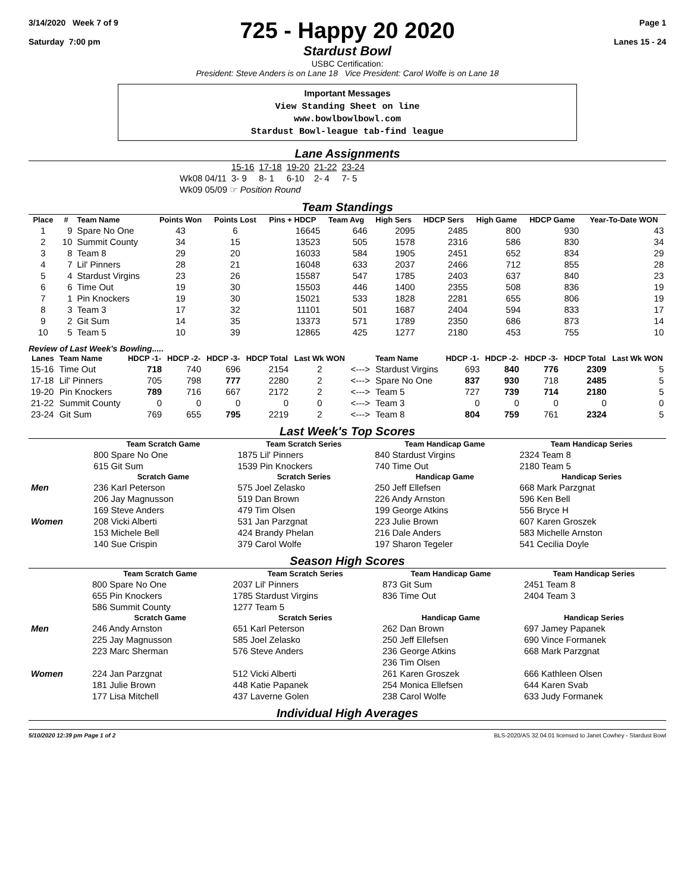3/14/2020 Week 7 of 9
Saturday 7:00 pm
725 - Happy 20 2020
Stardust Bowl
Page 1
Lanes 15 - 24
USBC Certification:
President: Steve Anders is on Lane 18 Vice President: Carol Wolfe is on Lane 18
Important Messages
View Standing Sheet on line
www.bowlbowlbowl.com
Stardust Bowl-league tab-find league
Lane Assignments
| | 15-16 | 17-18 | 19-20 | 21-22 | 23-24 |
| Wk08 04/11 | 3- 9 | 8- 1 | 6-10 | 2- 4 | 7- 5 |
| Wk09 05/09 ☞ Position Round | | | | | |
Team Standings
| Place | # | Team Name | Points Won | Points Lost | Pins + HDCP | Team Avg | High Sers | HDCP Sers | High Game | HDCP Game | Year-To-Date WON |
| --- | --- | --- | --- | --- | --- | --- | --- | --- | --- | --- | --- |
| 1 | 9 | Spare No One | 43 | 6 | 16645 | 646 | 2095 | 2485 | 800 | 930 | 43 |
| 2 | 10 | Summit County | 34 | 15 | 13523 | 505 | 1578 | 2316 | 586 | 830 | 34 |
| 3 | 8 | Team 8 | 29 | 20 | 16033 | 584 | 1905 | 2451 | 652 | 834 | 29 |
| 4 | 7 | Lil' Pinners | 28 | 21 | 16048 | 633 | 2037 | 2466 | 712 | 855 | 28 |
| 5 | 4 | Stardust Virgins | 23 | 26 | 15587 | 547 | 1785 | 2403 | 637 | 840 | 23 |
| 6 | 6 | Time Out | 19 | 30 | 15503 | 446 | 1400 | 2355 | 508 | 836 | 19 |
| 7 | 1 | Pin Knockers | 19 | 30 | 15021 | 533 | 1828 | 2281 | 655 | 806 | 19 |
| 8 | 3 | Team 3 | 17 | 32 | 11101 | 501 | 1687 | 2404 | 594 | 833 | 17 |
| 9 | 2 | Git Sum | 14 | 35 | 13373 | 571 | 1789 | 2350 | 686 | 873 | 14 |
| 10 | 5 | Team 5 | 10 | 39 | 12865 | 425 | 1277 | 2180 | 453 | 755 | 10 |
Review of Last Week's Bowling.....
| Lanes | Team Name | HDCP -1- | HDCP -2- | HDCP -3- | HDCP Total | Last Wk WON | | Team Name | HDCP -1- | HDCP -2- | HDCP -3- | HDCP Total | Last Wk WON |
| --- | --- | --- | --- | --- | --- | --- | --- | --- | --- | --- | --- | --- | --- |
| 15-16 | Time Out | 718 | 740 | 696 | 2154 | 2 | <---> | Stardust Virgins | 693 | 840 | 776 | 2309 | 5 |
| 17-18 | Lil' Pinners | 705 | 798 | 777 | 2280 | 2 | <---> | Spare No One | 837 | 930 | 718 | 2485 | 5 |
| 19-20 | Pin Knockers | 789 | 716 | 667 | 2172 | 2 | <---> | Team 5 | 727 | 739 | 714 | 2180 | 5 |
| 21-22 | Summit County | 0 | 0 | 0 | 0 | 0 | <---> | Team 3 | 0 | 0 | 0 | 0 | 0 |
| 23-24 | Git Sum | 769 | 655 | 795 | 2219 | 2 | <---> | Team 8 | 804 | 759 | 761 | 2324 | 5 |
Last Week's Top Scores
| | Team Scratch Game | Team Scratch Series | Team Handicap Game | Team Handicap Series |
| --- | --- | --- | --- | --- |
| | 800 Spare No One | 1875 Lil' Pinners | 840 Stardust Virgins | 2324 Team 8 |
| | 615 Git Sum | 1539 Pin Knockers | 740 Time Out | 2180 Team 5 |
| | Scratch Game | Scratch Series | Handicap Game | Handicap Series |
| Men | 236 Karl Peterson | 575 Joel Zelasko | 250 Jeff Ellefsen | 668 Mark Parzgnat |
| | 206 Jay Magnusson | 519 Dan Brown | 226 Andy Arnston | 596 Ken Bell |
| | 169 Steve Anders | 479 Tim Olsen | 199 George Atkins | 556 Bryce H |
| Women | 208 Vicki Alberti | 531 Jan Parzgnat | 223 Julie Brown | 607 Karen Groszek |
| | 153 Michele Bell | 424 Brandy Phelan | 216 Dale Anders | 583 Michelle Arnston |
| | 140 Sue Crispin | 379 Carol Wolfe | 197 Sharon Tegeler | 541 Cecilia Doyle |
Season High Scores
| | Team Scratch Game | Team Scratch Series | Team Handicap Game | Team Handicap Series |
| --- | --- | --- | --- | --- |
| | 800 Spare No One | 2037 Lil' Pinners | 873 Git Sum | 2451 Team 8 |
| | 655 Pin Knockers | 1785 Stardust Virgins | 836 Time Out | 2404 Team 3 |
| | 586 Summit County | 1277 Team 5 | | |
| | Scratch Game | Scratch Series | Handicap Game | Handicap Series |
| Men | 246 Andy Arnston | 651 Karl Peterson | 262 Dan Brown | 697 Jamey Papanek |
| | 225 Jay Magnusson | 585 Joel Zelasko | 250 Jeff Ellefsen | 690 Vince Formanek |
| | 223 Marc Sherman | 576 Steve Anders | 236 George Atkins | 668 Mark Parzgnat |
| | | | 236 Tim Olsen | |
| Women | 224 Jan Parzgnat | 512 Vicki Alberti | 261 Karen Groszek | 666 Kathleen Olsen |
| | 181 Julie Brown | 448 Katie Papanek | 254 Monica Ellefsen | 644 Karen Svab |
| | 177 Lisa Mitchell | 437 Laverne Golen | 238 Carol Wolfe | 633 Judy Formanek |
Individual High Averages
5/10/2020 12:39 pm Page 1 of 2 BLS-2020/AS 32.04.01 licensed to Janet Cowhey - Stardust Bowl